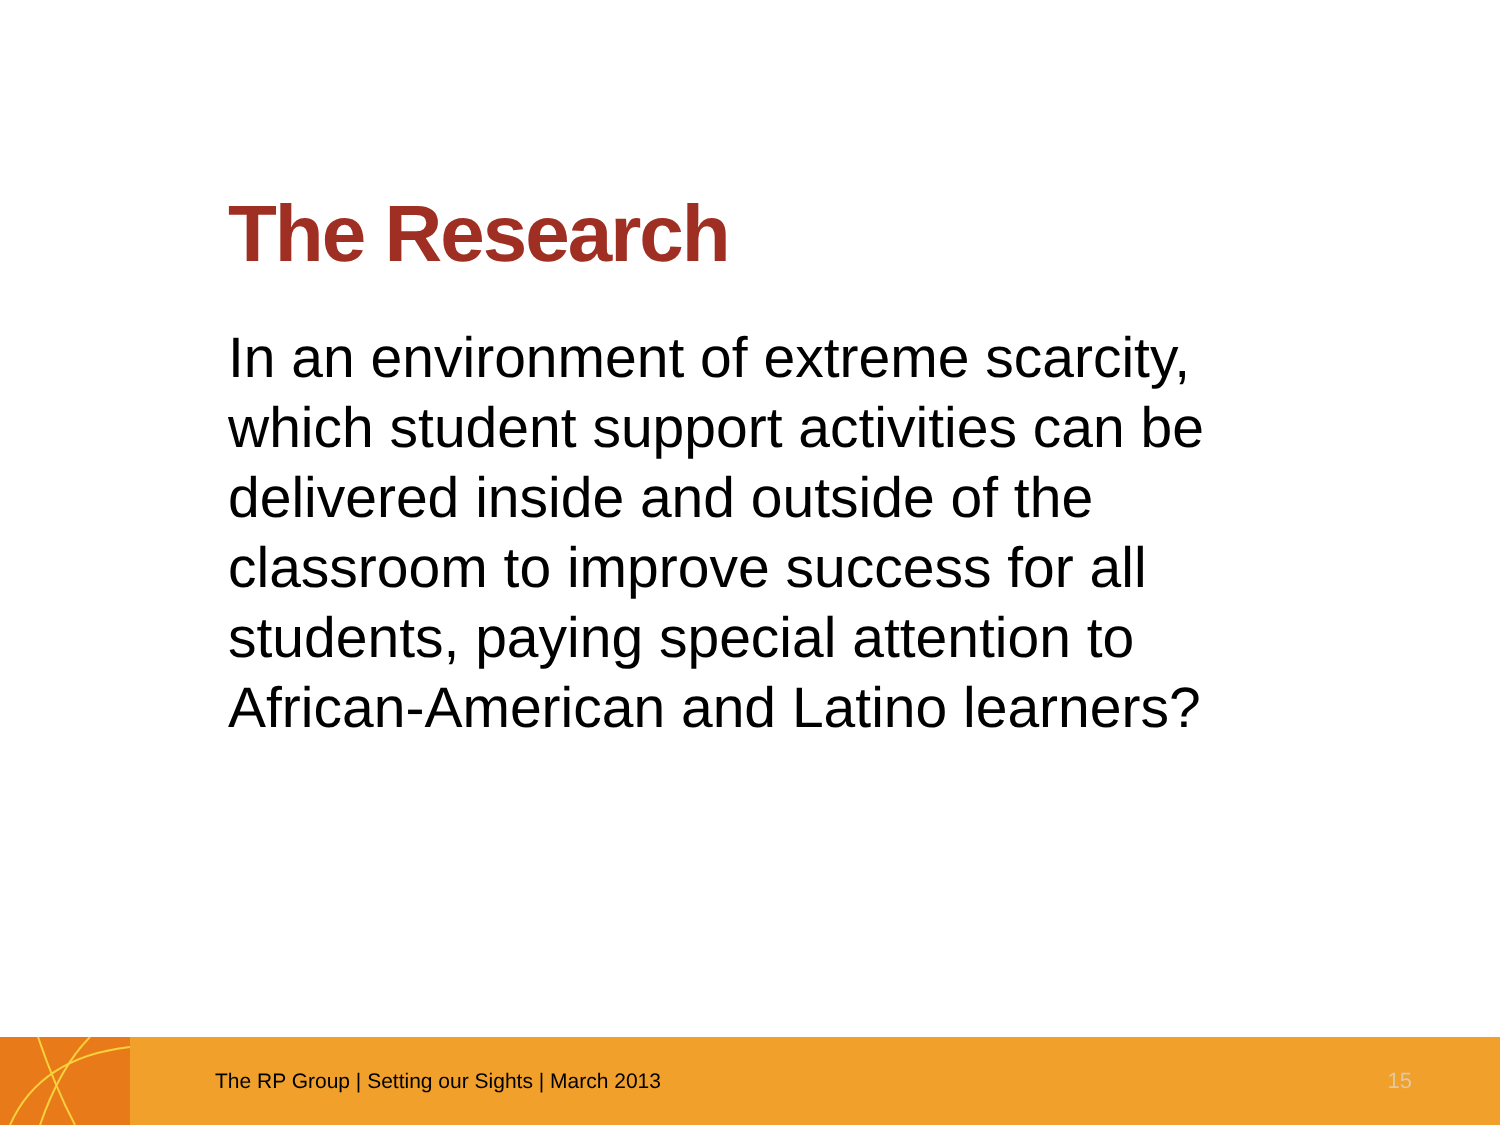The Research
In an environment of extreme scarcity, which student support activities can be delivered inside and outside of the classroom to improve success for all students, paying special attention to African-American and Latino learners?
The RP Group | Setting our Sights | March 2013
15